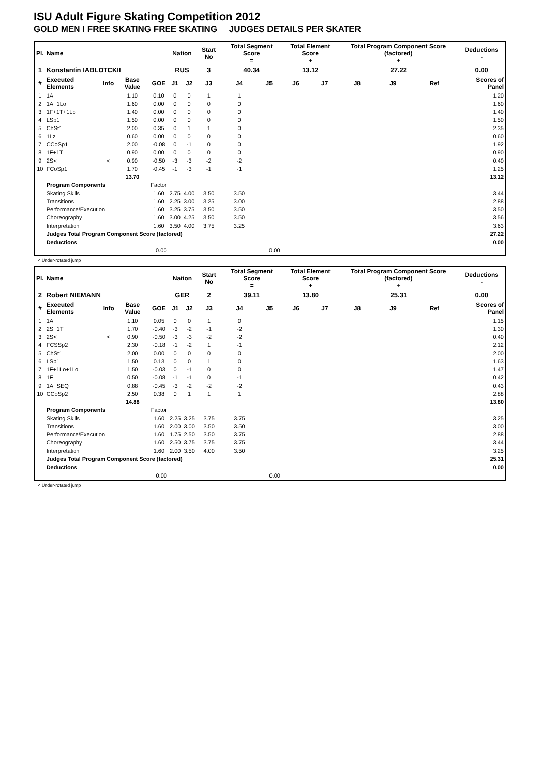ISU Adult Figure Skating Competition 2012
GOLD MEN I FREE SKATING FREE SKATING JUDGES DETAILS PER SKATER
| Pl. | Name | | | | Nation | | Start No | Total Segment Score = | | Total Element Score + | | Total Program Component Score (factored) + | | | Deductions - |
| --- | --- | --- | --- | --- | --- | --- | --- | --- | --- | --- | --- | --- | --- | --- | --- |
| 1 | Konstantin IABLOTCKII | | | | RUS | | 3 | 40.34 | | 13.12 | | 27.22 | | | 0.00 |
| # | Executed Elements | Info | Base Value | GOE | J1 | J2 | J3 | J4 | J5 | J6 | J7 | J8 | J9 | Ref | Scores of Panel |
| 1 | 1A | | 1.10 | 0.10 | 0 | 0 | 1 | 1 | | | | | | | 1.20 |
| 2 | 1A+1Lo | | 1.60 | 0.00 | 0 | 0 | 0 | 0 | | | | | | | 1.60 |
| 3 | 1F+1T+1Lo | | 1.40 | 0.00 | 0 | 0 | 0 | 0 | | | | | | | 1.40 |
| 4 | LSp1 | | 1.50 | 0.00 | 0 | 0 | 0 | 0 | | | | | | | 1.50 |
| 5 | ChSt1 | | 2.00 | 0.35 | 0 | 1 | 1 | 0 | | | | | | | 2.35 |
| 6 | 1Lz | | 0.60 | 0.00 | 0 | 0 | 0 | 0 | | | | | | | 0.60 |
| 7 | CCoSp1 | | 2.00 | -0.08 | 0 | -1 | 0 | 0 | | | | | | | 1.92 |
| 8 | 1F+1T | | 0.90 | 0.00 | 0 | 0 | 0 | 0 | | | | | | | 0.90 |
| 9 | 2S< | < | 0.90 | -0.50 | -3 | -3 | -2 | -2 | | | | | | | 0.40 |
| 10 | FCoSp1 | | 1.70 | -0.45 | -1 | -3 | -1 | -1 | | | | | | | 1.25 |
| | | | 13.70 | | | | | | | | | | | | 13.12 |
| | Program Components | | | Factor | | | | | | | | | | | |
| | Skating Skills | | | 1.60 | 2.75 | 4.00 | 3.50 | 3.50 | | | | | | | 3.44 |
| | Transitions | | | 1.60 | 2.25 | 3.00 | 3.25 | 3.00 | | | | | | | 2.88 |
| | Performance/Execution | | | 1.60 | 3.25 | 3.75 | 3.50 | 3.50 | | | | | | | 3.50 |
| | Choreography | | | 1.60 | 3.00 | 4.25 | 3.50 | 3.50 | | | | | | | 3.56 |
| | Interpretation | | | 1.60 | 3.50 | 4.00 | 3.75 | 3.25 | | | | | | | 3.63 |
| | Judges Total Program Component Score (factored) | | | | | | | | | | | | | | 27.22 |
| | Deductions | | | | | | | | | | | | | | 0.00 |
| 0.00 | | | | | 0.00 | | | | | | | | | | |
< Under-rotated jump
| Pl. | Name | | | | Nation | | Start No | Total Segment Score = | | Total Element Score + | | Total Program Component Score (factored) + | | | Deductions - |
| --- | --- | --- | --- | --- | --- | --- | --- | --- | --- | --- | --- | --- | --- | --- | --- |
| 2 | Robert NIEMANN | | | | GER | | 2 | 39.11 | | 13.80 | | 25.31 | | | 0.00 |
| # | Executed Elements | Info | Base Value | GOE | J1 | J2 | J3 | J4 | J5 | J6 | J7 | J8 | J9 | Ref | Scores of Panel |
| 1 | 1A | | 1.10 | 0.05 | 0 | 0 | 1 | 0 | | | | | | | 1.15 |
| 2 | 2S+1T | | 1.70 | -0.40 | -3 | -2 | -1 | -2 | | | | | | | 1.30 |
| 3 | 2S< | < | 0.90 | -0.50 | -3 | -3 | -2 | -2 | | | | | | | 0.40 |
| 4 | FCSSp2 | | 2.30 | -0.18 | -1 | -2 | 1 | -1 | | | | | | | 2.12 |
| 5 | ChSt1 | | 2.00 | 0.00 | 0 | 0 | 0 | 0 | | | | | | | 2.00 |
| 6 | LSp1 | | 1.50 | 0.13 | 0 | 0 | 1 | 0 | | | | | | | 1.63 |
| 7 | 1F+1Lo+1Lo | | 1.50 | -0.03 | 0 | -1 | 0 | 0 | | | | | | | 1.47 |
| 8 | 1F | | 0.50 | -0.08 | -1 | -1 | 0 | -1 | | | | | | | 0.42 |
| 9 | 1A+SEQ | | 0.88 | -0.45 | -3 | -2 | -2 | -2 | | | | | | | 0.43 |
| 10 | CCoSp2 | | 2.50 | 0.38 | 0 | 1 | 1 | 1 | | | | | | | 2.88 |
| | | | 14.88 | | | | | | | | | | | | 13.80 |
| | Program Components | | | Factor | | | | | | | | | | | |
| | Skating Skills | | | 1.60 | 2.25 | 3.25 | 3.75 | 3.75 | | | | | | | 3.25 |
| | Transitions | | | 1.60 | 2.00 | 3.00 | 3.50 | 3.50 | | | | | | | 3.00 |
| | Performance/Execution | | | 1.60 | 1.75 | 2.50 | 3.50 | 3.75 | | | | | | | 2.88 |
| | Choreography | | | 1.60 | 2.50 | 3.75 | 3.75 | 3.75 | | | | | | | 3.44 |
| | Interpretation | | | 1.60 | 2.00 | 3.50 | 4.00 | 3.50 | | | | | | | 3.25 |
| | Judges Total Program Component Score (factored) | | | | | | | | | | | | | | 25.31 |
| | Deductions | | | | | | | | | | | | | | 0.00 |
| 0.00 | | | | | 0.00 | | | | | | | | | | |
< Under-rotated jump